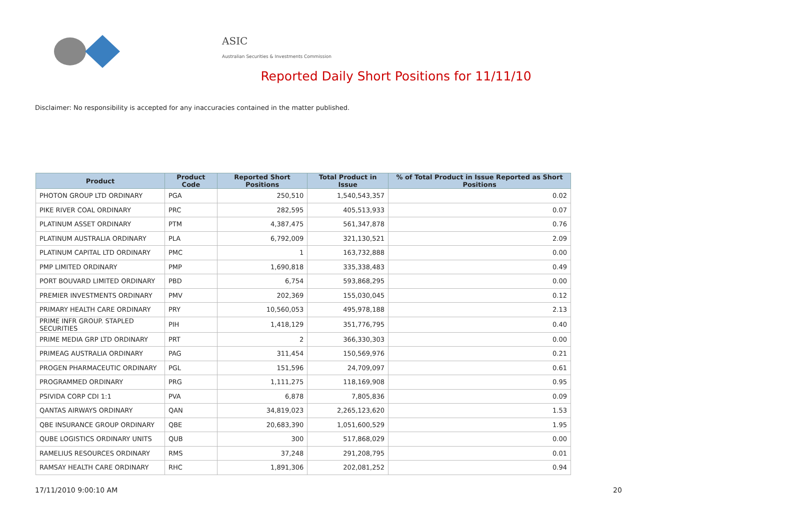ASIC
Australian Securities & Investments Commission
Reported Daily Short Positions for 11/11/10
Disclaimer: No responsibility is accepted for any inaccuracies contained in the matter published.
| Product | Product Code | Reported Short Positions | Total Product in Issue | % of Total Product in Issue Reported as Short Positions |
| --- | --- | --- | --- | --- |
| PHOTON GROUP LTD ORDINARY | PGA | 250,510 | 1,540,543,357 | 0.02 |
| PIKE RIVER COAL ORDINARY | PRC | 282,595 | 405,513,933 | 0.07 |
| PLATINUM ASSET ORDINARY | PTM | 4,387,475 | 561,347,878 | 0.76 |
| PLATINUM AUSTRALIA ORDINARY | PLA | 6,792,009 | 321,130,521 | 2.09 |
| PLATINUM CAPITAL LTD ORDINARY | PMC | 1 | 163,732,888 | 0.00 |
| PMP LIMITED ORDINARY | PMP | 1,690,818 | 335,338,483 | 0.49 |
| PORT BOUVARD LIMITED ORDINARY | PBD | 6,754 | 593,868,295 | 0.00 |
| PREMIER INVESTMENTS ORDINARY | PMV | 202,369 | 155,030,045 | 0.12 |
| PRIMARY HEALTH CARE ORDINARY | PRY | 10,560,053 | 495,978,188 | 2.13 |
| PRIME INFR GROUP. STAPLED SECURITIES | PIH | 1,418,129 | 351,776,795 | 0.40 |
| PRIME MEDIA GRP LTD ORDINARY | PRT | 2 | 366,330,303 | 0.00 |
| PRIMEAG AUSTRALIA ORDINARY | PAG | 311,454 | 150,569,976 | 0.21 |
| PROGEN PHARMACEUTIC ORDINARY | PGL | 151,596 | 24,709,097 | 0.61 |
| PROGRAMMED ORDINARY | PRG | 1,111,275 | 118,169,908 | 0.95 |
| PSIVIDA CORP CDI 1:1 | PVA | 6,878 | 7,805,836 | 0.09 |
| QANTAS AIRWAYS ORDINARY | QAN | 34,819,023 | 2,265,123,620 | 1.53 |
| QBE INSURANCE GROUP ORDINARY | QBE | 20,683,390 | 1,051,600,529 | 1.95 |
| QUBE LOGISTICS ORDINARY UNITS | QUB | 300 | 517,868,029 | 0.00 |
| RAMELIUS RESOURCES ORDINARY | RMS | 37,248 | 291,208,795 | 0.01 |
| RAMSAY HEALTH CARE ORDINARY | RHC | 1,891,306 | 202,081,252 | 0.94 |
17/11/2010 9:00:10 AM 20